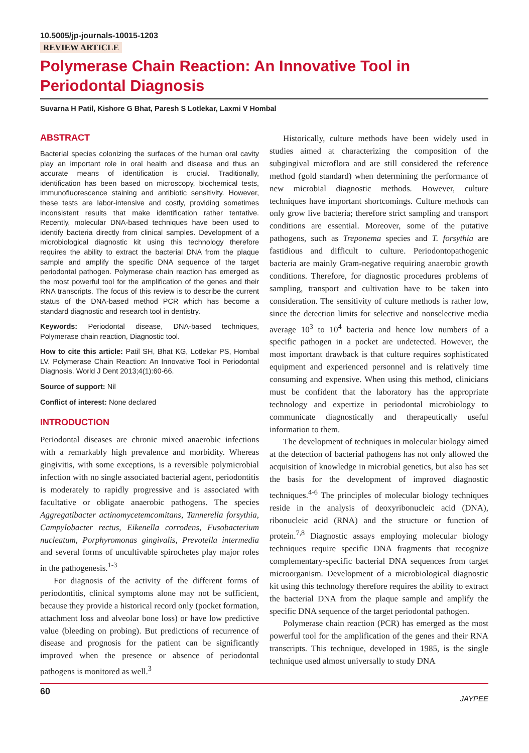10.5005/jp-journals-10015-1203
REVIEW ARTICLE
Polymerase Chain Reaction: An Innovative Tool in Periodontal Diagnosis
Suvarna H Patil, Kishore G Bhat, Paresh S Lotlekar, Laxmi V Hombal
ABSTRACT
Bacterial species colonizing the surfaces of the human oral cavity play an important role in oral health and disease and thus an accurate means of identification is crucial. Traditionally, identification has been based on microscopy, biochemical tests, immunofluorescence staining and antibiotic sensitivity. However, these tests are labor-intensive and costly, providing sometimes inconsistent results that make identification rather tentative. Recently, molecular DNA-based techniques have been used to identify bacteria directly from clinical samples. Development of a microbiological diagnostic kit using this technology therefore requires the ability to extract the bacterial DNA from the plaque sample and amplify the specific DNA sequence of the target periodontal pathogen. Polymerase chain reaction has emerged as the most powerful tool for the amplification of the genes and their RNA transcripts. The focus of this review is to describe the current status of the DNA-based method PCR which has become a standard diagnostic and research tool in dentistry.
Keywords: Periodontal disease, DNA-based techniques, Polymerase chain reaction, Diagnostic tool.
How to cite this article: Patil SH, Bhat KG, Lotlekar PS, Hombal LV. Polymerase Chain Reaction: An Innovative Tool in Periodontal Diagnosis. World J Dent 2013;4(1):60-66.
Source of support: Nil
Conflict of interest: None declared
INTRODUCTION
Periodontal diseases are chronic mixed anaerobic infections with a remarkably high prevalence and morbidity. Whereas gingivitis, with some exceptions, is a reversible polymicrobial infection with no single associated bacterial agent, periodontitis is moderately to rapidly progressive and is associated with facultative or obligate anaerobic pathogens. The species Aggregatibacter actinomycetemcomitans, Tannerella forsythia, Campylobacter rectus, Eikenella corrodens, Fusobacterium nucleatum, Porphyromonas gingivalis, Prevotella intermedia and several forms of uncultivable spirochetes play major roles in the pathogenesis.<sup>1-3</sup>
For diagnosis of the activity of the different forms of periodontitis, clinical symptoms alone may not be sufficient, because they provide a historical record only (pocket formation, attachment loss and alveolar bone loss) or have low predictive value (bleeding on probing). But predictions of recurrence of disease and prognosis for the patient can be significantly improved when the presence or absence of periodontal pathogens is monitored as well.<sup>3</sup>
Historically, culture methods have been widely used in studies aimed at characterizing the composition of the subgingival microflora and are still considered the reference method (gold standard) when determining the performance of new microbial diagnostic methods. However, culture techniques have important shortcomings. Culture methods can only grow live bacteria; therefore strict sampling and transport conditions are essential. Moreover, some of the putative pathogens, such as Treponema species and T. forsythia are fastidious and difficult to culture. Periodontopathogenic bacteria are mainly Gram-negative requiring anaerobic growth conditions. Therefore, for diagnostic procedures problems of sampling, transport and cultivation have to be taken into consideration. The sensitivity of culture methods is rather low, since the detection limits for selective and nonselective media average 10<sup>3</sup> to 10<sup>4</sup> bacteria and hence low numbers of a specific pathogen in a pocket are undetected. However, the most important drawback is that culture requires sophisticated equipment and experienced personnel and is relatively time consuming and expensive. When using this method, clinicians must be confident that the laboratory has the appropriate technology and expertize in periodontal microbiology to communicate diagnostically and therapeutically useful information to them.
The development of techniques in molecular biology aimed at the detection of bacterial pathogens has not only allowed the acquisition of knowledge in microbial genetics, but also has set the basis for the development of improved diagnostic techniques.<sup>4-6</sup> The principles of molecular biology techniques reside in the analysis of deoxyribonucleic acid (DNA), ribonucleic acid (RNA) and the structure or function of protein.<sup>7,8</sup> Diagnostic assays employing molecular biology techniques require specific DNA fragments that recognize complementary-specific bacterial DNA sequences from target microorganism. Development of a microbiological diagnostic kit using this technology therefore requires the ability to extract the bacterial DNA from the plaque sample and amplify the specific DNA sequence of the target periodontal pathogen.
Polymerase chain reaction (PCR) has emerged as the most powerful tool for the amplification of the genes and their RNA transcripts. This technique, developed in 1985, is the single technique used almost universally to study DNA
60 JAYPEE